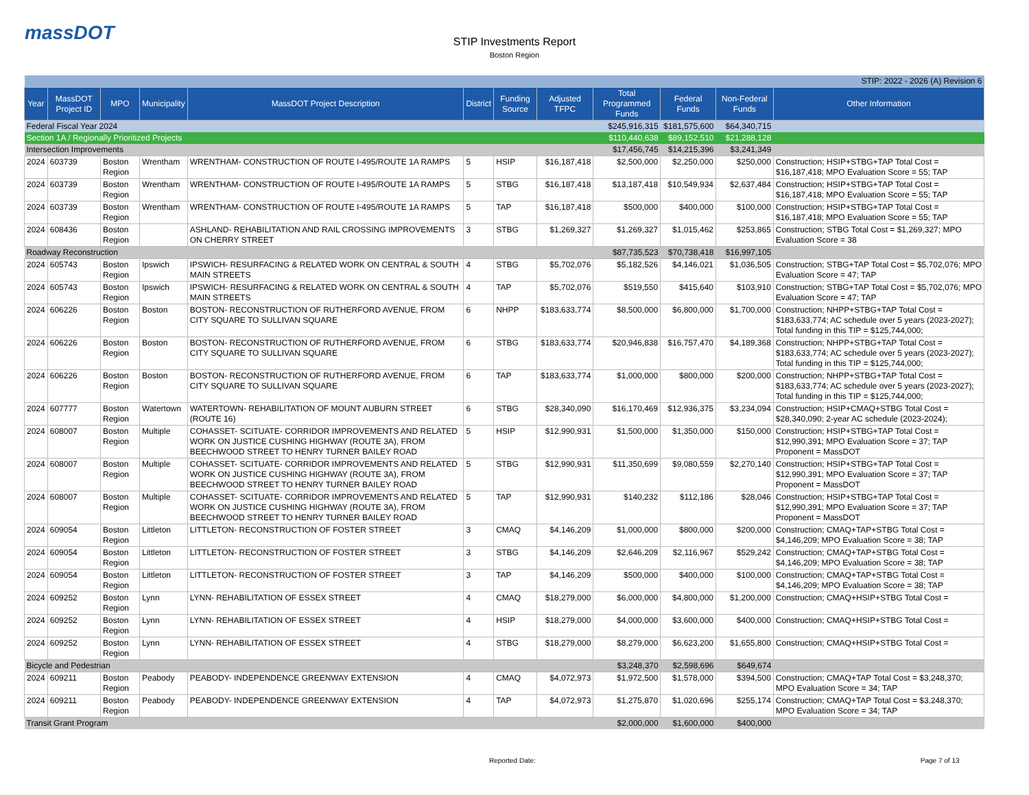massDOT
STIP Investments Report
Boston Region
| STIP: 2022 - 2026 (A) Revision 6 | | | | | | | | | | | |
| Year | MassDOT Project ID | MPO | Municipality | MassDOT Project Description | District | Funding Source | Adjusted TFPC | Total Programmed Funds | Federal Funds | Non-Federal Funds | Other Information |
| Federal Fiscal Year 2024 | | | | | | | | $245,916,315 | $181,575,600 | $64,340,715 | |
| Section 1A / Regionally Prioritized Projects | | | | | | | | $110,440,638 | $89,152,510 | $21,288,128 | |
| Intersection Improvements | | | | | | | | $17,456,745 | $14,215,396 | $3,241,349 | |
| 2024 | 603739 | Boston Region | Wrentham | WRENTHAM- CONSTRUCTION OF ROUTE I-495/ROUTE 1A RAMPS | 5 | HSIP | $16,187,418 | $2,500,000 | $2,250,000 | $250,000 | Construction; HSIP+STBG+TAP Total Cost = $16,187,418; MPO Evaluation Score = 55; TAP |
| 2024 | 603739 | Boston Region | Wrentham | WRENTHAM- CONSTRUCTION OF ROUTE I-495/ROUTE 1A RAMPS | 5 | STBG | $16,187,418 | $13,187,418 | $10,549,934 | $2,637,484 | Construction; HSIP+STBG+TAP Total Cost = $16,187,418; MPO Evaluation Score = 55; TAP |
| 2024 | 603739 | Boston Region | Wrentham | WRENTHAM- CONSTRUCTION OF ROUTE I-495/ROUTE 1A RAMPS | 5 | TAP | $16,187,418 | $500,000 | $400,000 | $100,000 | Construction; HSIP+STBG+TAP Total Cost = $16,187,418; MPO Evaluation Score = 55; TAP |
| 2024 | 608436 | Boston Region | | ASHLAND- REHABILITATION AND RAIL CROSSING IMPROVEMENTS ON CHERRY STREET | 3 | STBG | $1,269,327 | $1,269,327 | $1,015,462 | $253,865 | Construction; STBG Total Cost = $1,269,327; MPO Evaluation Score = 38 |
| Roadway Reconstruction | | | | | | | | $87,735,523 | $70,738,418 | $16,997,105 | |
| 2024 | 605743 | Boston Region | Ipswich | IPSWICH- RESURFACING & RELATED WORK ON CENTRAL & SOUTH MAIN STREETS | 4 | STBG | $5,702,076 | $5,182,526 | $4,146,021 | $1,036,505 | Construction; STBG+TAP Total Cost = $5,702,076; MPO Evaluation Score = 47; TAP |
| 2024 | 605743 | Boston Region | Ipswich | IPSWICH- RESURFACING & RELATED WORK ON CENTRAL & SOUTH MAIN STREETS | 4 | TAP | $5,702,076 | $519,550 | $415,640 | $103,910 | Construction; STBG+TAP Total Cost = $5,702,076; MPO Evaluation Score = 47; TAP |
| 2024 | 606226 | Boston Region | Boston | BOSTON- RECONSTRUCTION OF RUTHERFORD AVENUE, FROM CITY SQUARE TO SULLIVAN SQUARE | 6 | NHPP | $183,633,774 | $8,500,000 | $6,800,000 | $1,700,000 | Construction; NHPP+STBG+TAP Total Cost = $183,633,774; AC schedule over 5 years (2023-2027); Total funding in this TIP = $125,744,000; |
| 2024 | 606226 | Boston Region | Boston | BOSTON- RECONSTRUCTION OF RUTHERFORD AVENUE, FROM CITY SQUARE TO SULLIVAN SQUARE | 6 | STBG | $183,633,774 | $20,946,838 | $16,757,470 | $4,189,368 | Construction; NHPP+STBG+TAP Total Cost = $183,633,774; AC schedule over 5 years (2023-2027); Total funding in this TIP = $125,744,000; |
| 2024 | 606226 | Boston Region | Boston | BOSTON- RECONSTRUCTION OF RUTHERFORD AVENUE, FROM CITY SQUARE TO SULLIVAN SQUARE | 6 | TAP | $183,633,774 | $1,000,000 | $800,000 | $200,000 | Construction; NHPP+STBG+TAP Total Cost = $183,633,774; AC schedule over 5 years (2023-2027); Total funding in this TIP = $125,744,000; |
| 2024 | 607777 | Boston Region | Watertown | WATERTOWN- REHABILITATION OF MOUNT AUBURN STREET (ROUTE 16) | 6 | STBG | $28,340,090 | $16,170,469 | $12,936,375 | $3,234,094 | Construction; HSIP+CMAQ+STBG Total Cost = $28,340,090; 2-year AC schedule (2023-2024); |
| 2024 | 608007 | Boston Region | Multiple | COHASSET- SCITUATE- CORRIDOR IMPROVEMENTS AND RELATED WORK ON JUSTICE CUSHING HIGHWAY (ROUTE 3A), FROM BEECHWOOD STREET TO HENRY TURNER BAILEY ROAD | 5 | HSIP | $12,990,931 | $1,500,000 | $1,350,000 | $150,000 | Construction; HSIP+STBG+TAP Total Cost = $12,990,391; MPO Evaluation Score = 37; TAP Proponent = MassDOT |
| 2024 | 608007 | Boston Region | Multiple | COHASSET- SCITUATE- CORRIDOR IMPROVEMENTS AND RELATED WORK ON JUSTICE CUSHING HIGHWAY (ROUTE 3A), FROM BEECHWOOD STREET TO HENRY TURNER BAILEY ROAD | 5 | STBG | $12,990,931 | $11,350,699 | $9,080,559 | $2,270,140 | Construction; HSIP+STBG+TAP Total Cost = $12,990,391; MPO Evaluation Score = 37; TAP Proponent = MassDOT |
| 2024 | 608007 | Boston Region | Multiple | COHASSET- SCITUATE- CORRIDOR IMPROVEMENTS AND RELATED WORK ON JUSTICE CUSHING HIGHWAY (ROUTE 3A), FROM BEECHWOOD STREET TO HENRY TURNER BAILEY ROAD | 5 | TAP | $12,990,931 | $140,232 | $112,186 | $28,046 | Construction; HSIP+STBG+TAP Total Cost = $12,990,391; MPO Evaluation Score = 37; TAP Proponent = MassDOT |
| 2024 | 609054 | Boston Region | Littleton | LITTLETON- RECONSTRUCTION OF FOSTER STREET | 3 | CMAQ | $4,146,209 | $1,000,000 | $800,000 | $200,000 | Construction; CMAQ+TAP+STBG Total Cost = $4,146,209; MPO Evaluation Score = 38; TAP |
| 2024 | 609054 | Boston Region | Littleton | LITTLETON- RECONSTRUCTION OF FOSTER STREET | 3 | STBG | $4,146,209 | $2,646,209 | $2,116,967 | $529,242 | Construction; CMAQ+TAP+STBG Total Cost = $4,146,209; MPO Evaluation Score = 38; TAP |
| 2024 | 609054 | Boston Region | Littleton | LITTLETON- RECONSTRUCTION OF FOSTER STREET | 3 | TAP | $4,146,209 | $500,000 | $400,000 | $100,000 | Construction; CMAQ+TAP+STBG Total Cost = $4,146,209; MPO Evaluation Score = 38; TAP |
| 2024 | 609252 | Boston Region | Lynn | LYNN- REHABILITATION OF ESSEX STREET | 4 | CMAQ | $18,279,000 | $6,000,000 | $4,800,000 | $1,200,000 | Construction; CMAQ+HSIP+STBG Total Cost = |
| 2024 | 609252 | Boston Region | Lynn | LYNN- REHABILITATION OF ESSEX STREET | 4 | HSIP | $18,279,000 | $4,000,000 | $3,600,000 | $400,000 | Construction; CMAQ+HSIP+STBG Total Cost = |
| 2024 | 609252 | Boston Region | Lynn | LYNN- REHABILITATION OF ESSEX STREET | 4 | STBG | $18,279,000 | $8,279,000 | $6,623,200 | $1,655,800 | Construction; CMAQ+HSIP+STBG Total Cost = |
| Bicycle and Pedestrian | | | | | | | | $3,248,370 | $2,598,696 | $649,674 | |
| 2024 | 609211 | Boston Region | Peabody | PEABODY- INDEPENDENCE GREENWAY EXTENSION | 4 | CMAQ | $4,072,973 | $1,972,500 | $1,578,000 | $394,500 | Construction; CMAQ+TAP Total Cost = $3,248,370; MPO Evaluation Score = 34; TAP |
| 2024 | 609211 | Boston Region | Peabody | PEABODY- INDEPENDENCE GREENWAY EXTENSION | 4 | TAP | $4,072,973 | $1,275,870 | $1,020,696 | $255,174 | Construction; CMAQ+TAP Total Cost = $3,248,370; MPO Evaluation Score = 34; TAP |
| Transit Grant Program | | | | | | | | $2,000,000 | $1,600,000 | $400,000 | |
Reported Date: Page 7 of 13